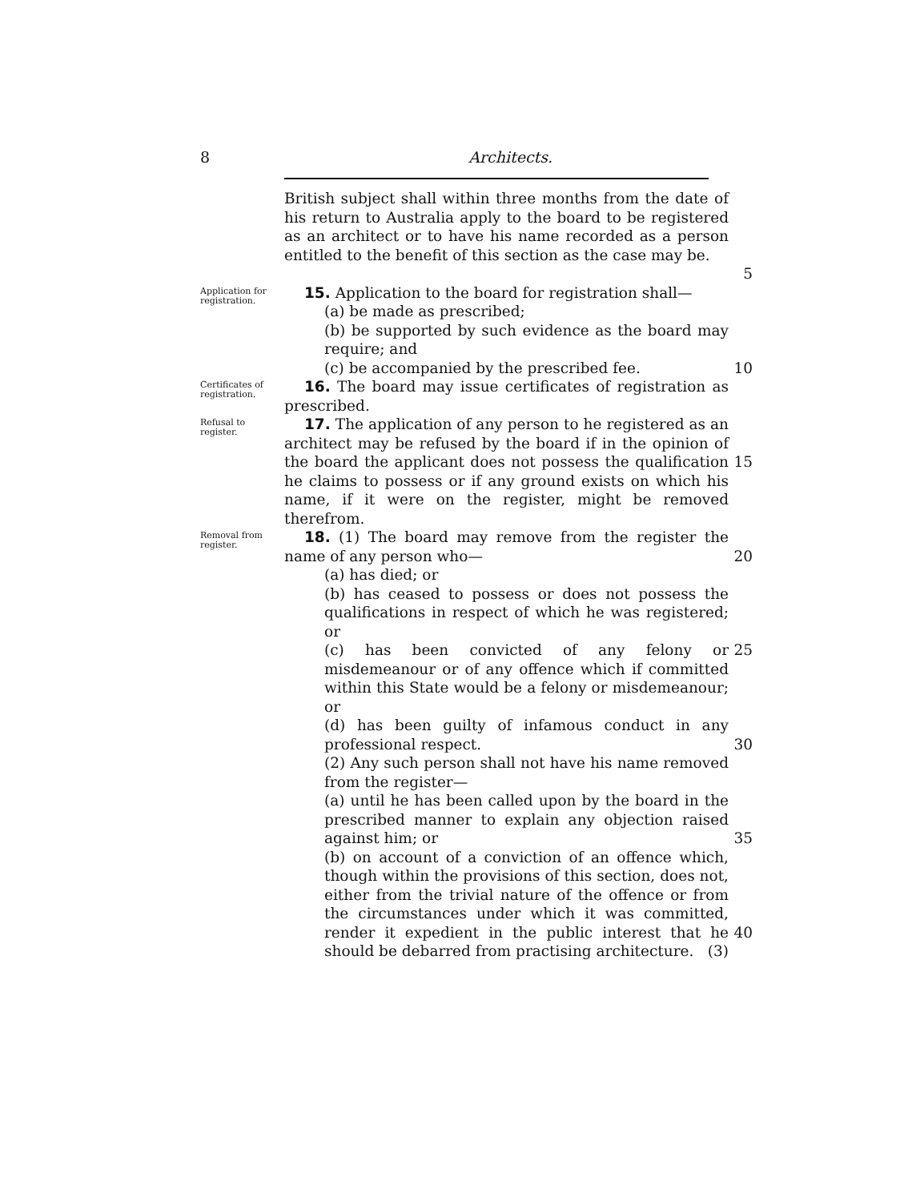8 Architects.
British subject shall within three months from the date of his return to Australia apply to the board to be registered as an architect or to have his name recorded as a person entitled to the benefit of this section as the case may be.
5
Application for registration.
15. Application to the board for registration shall—
(a) be made as prescribed;
(b) be supported by such evidence as the board may require; and
(c) be accompanied by the prescribed fee.
10
Certificates of registration.
16. The board may issue certificates of registration as prescribed.
Refusal to register.
17. The application of any person to he registered as an architect may be refused by the board if in the opinion of the board the applicant does not possess the qualification he claims to possess or if any ground exists on which his name, if it were on the register, might be removed therefrom.
15
Removal from register.
18. (1) The board may remove from the register the name of any person who—
(a) has died; or
(b) has ceased to possess or does not possess the qualifications in respect of which he was registered; or
(c) has been convicted of any felony or misdemeanour or of any offence which if committed within this State would be a felony or misdemeanour; or
(d) has been guilty of infamous conduct in any professional respect.
(2) Any such person shall not have his name removed from the register—
(a) until he has been called upon by the board in the prescribed manner to explain any objection raised against him; or
(b) on account of a conviction of an offence which, though within the provisions of this section, does not, either from the trivial nature of the offence or from the circumstances under which it was committed, render it expedient in the public interest that he should be debarred from practising architecture. (3)
20
25
30
35
40